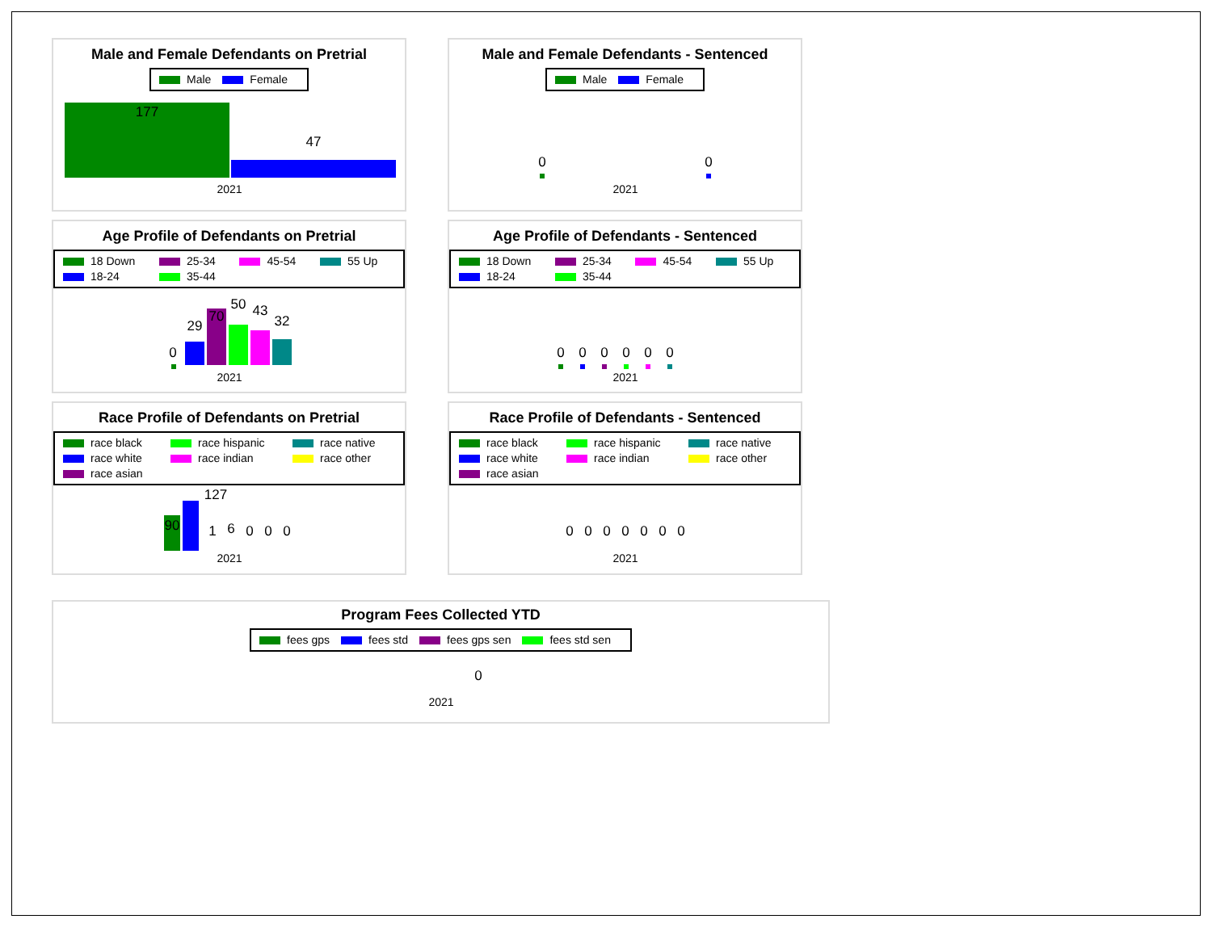Male and Female Defendants on Pretrial
Male Female
177
47
2021
Male and Female Defendants - Sentenced
Male Female
0
0
2021
Age Profile of Defendants on Pretrial
18 Down 25-34 45-54 55 Up 18-24 35-44
0
29
70
50
43
32
2021
Age Profile of Defendants - Sentenced
18 Down 25-34 45-54 55 Up 18-24 35-44
0
0
0
0
0
0
2021
Race Profile of Defendants on Pretrial
race black race hispanic race native race white race indian race other race asian
90
127
1
6
0
0
0
2021
Race Profile of Defendants - Sentenced
race black race hispanic race native race white race indian race other race asian
0
0
0
0
0
0
0
2021
Program Fees Collected YTD
fees gps fees std fees gps sen fees std sen
0
2021